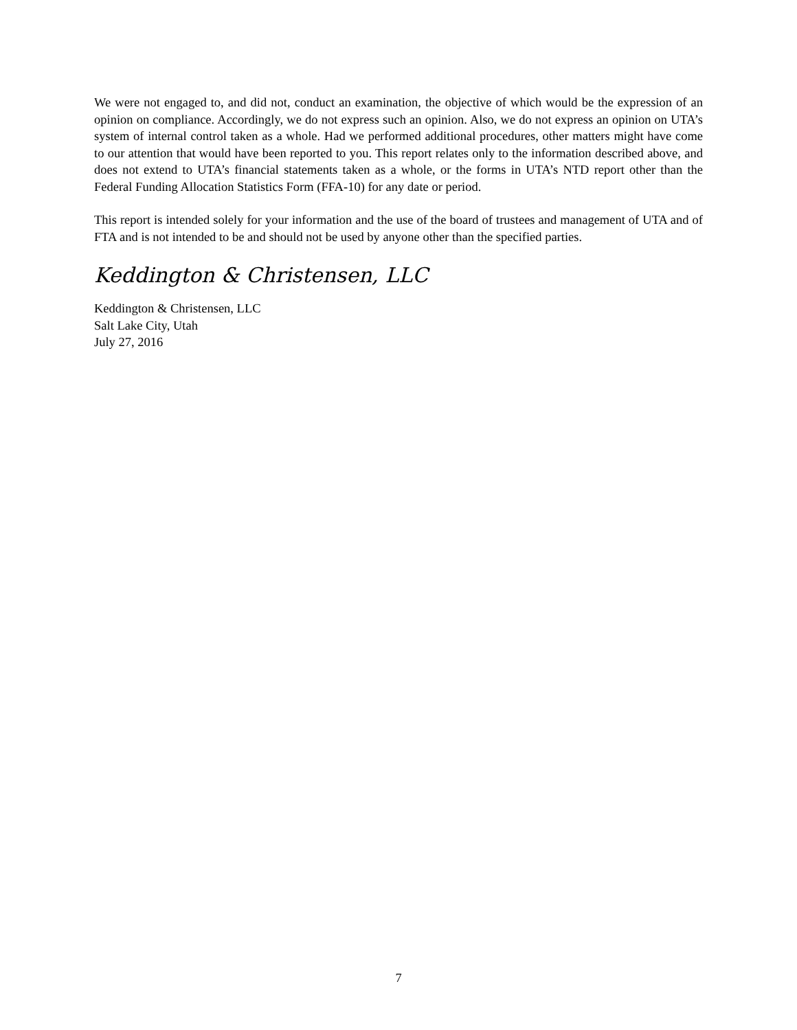We were not engaged to, and did not, conduct an examination, the objective of which would be the expression of an opinion on compliance. Accordingly, we do not express such an opinion. Also, we do not express an opinion on UTA’s system of internal control taken as a whole. Had we performed additional procedures, other matters might have come to our attention that would have been reported to you. This report relates only to the information described above, and does not extend to UTA’s financial statements taken as a whole, or the forms in UTA’s NTD report other than the Federal Funding Allocation Statistics Form (FFA-10) for any date or period.
This report is intended solely for your information and the use of the board of trustees and management of UTA and of FTA and is not intended to be and should not be used by anyone other than the specified parties.
Keddington & Christensen, LLC
Keddington & Christensen, LLC
Salt Lake City, Utah
July 27, 2016
7